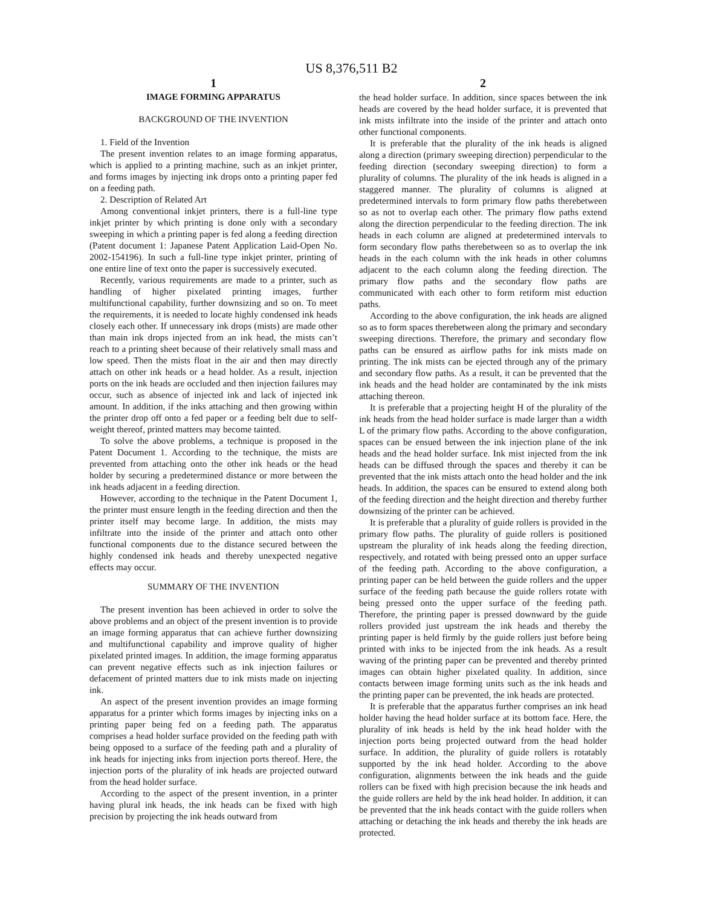US 8,376,511 B2
1
IMAGE FORMING APPARATUS
BACKGROUND OF THE INVENTION
1. Field of the Invention
The present invention relates to an image forming apparatus, which is applied to a printing machine, such as an inkjet printer, and forms images by injecting ink drops onto a printing paper fed on a feeding path.
2. Description of Related Art
Among conventional inkjet printers, there is a full-line type inkjet printer by which printing is done only with a secondary sweeping in which a printing paper is fed along a feeding direction (Patent document 1: Japanese Patent Application Laid-Open No. 2002-154196). In such a full-line type inkjet printer, printing of one entire line of text onto the paper is successively executed.
Recently, various requirements are made to a printer, such as handling of higher pixelated printing images, further multifunctional capability, further downsizing and so on. To meet the requirements, it is needed to locate highly condensed ink heads closely each other. If unnecessary ink drops (mists) are made other than main ink drops injected from an ink head, the mists can’t reach to a printing sheet because of their relatively small mass and low speed. Then the mists float in the air and then may directly attach on other ink heads or a head holder. As a result, injection ports on the ink heads are occluded and then injection failures may occur, such as absence of injected ink and lack of injected ink amount. In addition, if the inks attaching and then growing within the printer drop off onto a fed paper or a feeding belt due to self-weight thereof, printed matters may become tainted.
To solve the above problems, a technique is proposed in the Patent Document 1. According to the technique, the mists are prevented from attaching onto the other ink heads or the head holder by securing a predetermined distance or more between the ink heads adjacent in a feeding direction.
However, according to the technique in the Patent Document 1, the printer must ensure length in the feeding direction and then the printer itself may become large. In addition, the mists may infiltrate into the inside of the printer and attach onto other functional components due to the distance secured between the highly condensed ink heads and thereby unexpected negative effects may occur.
SUMMARY OF THE INVENTION
The present invention has been achieved in order to solve the above problems and an object of the present invention is to provide an image forming apparatus that can achieve further downsizing and multifunctional capability and improve quality of higher pixelated printed images. In addition, the image forming apparatus can prevent negative effects such as ink injection failures or defacement of printed matters due to ink mists made on injecting ink.
An aspect of the present invention provides an image forming apparatus for a printer which forms images by injecting inks on a printing paper being fed on a feeding path. The apparatus comprises a head holder surface provided on the feeding path with being opposed to a surface of the feeding path and a plurality of ink heads for injecting inks from injection ports thereof. Here, the injection ports of the plurality of ink heads are projected outward from the head holder surface.
According to the aspect of the present invention, in a printer having plural ink heads, the ink heads can be fixed with high precision by projecting the ink heads outward from
2
the head holder surface. In addition, since spaces between the ink heads are covered by the head holder surface, it is prevented that ink mists infiltrate into the inside of the printer and attach onto other functional components.
It is preferable that the plurality of the ink heads is aligned along a direction (primary sweeping direction) perpendicular to the feeding direction (secondary sweeping direction) to form a plurality of columns. The plurality of the ink heads is aligned in a staggered manner. The plurality of columns is aligned at predetermined intervals to form primary flow paths therebetween so as not to overlap each other. The primary flow paths extend along the direction perpendicular to the feeding direction. The ink heads in each column are aligned at predetermined intervals to form secondary flow paths therebetween so as to overlap the ink heads in the each column with the ink heads in other columns adjacent to the each column along the feeding direction. The primary flow paths and the secondary flow paths are communicated with each other to form retiform mist eduction paths.
According to the above configuration, the ink heads are aligned so as to form spaces therebetween along the primary and secondary sweeping directions. Therefore, the primary and secondary flow paths can be ensured as airflow paths for ink mists made on printing. The ink mists can be ejected through any of the primary and secondary flow paths. As a result, it can be prevented that the ink heads and the head holder are contaminated by the ink mists attaching thereon.
It is preferable that a projecting height H of the plurality of the ink heads from the head holder surface is made larger than a width L of the primary flow paths. According to the above configuration, spaces can be ensued between the ink injection plane of the ink heads and the head holder surface. Ink mist injected from the ink heads can be diffused through the spaces and thereby it can be prevented that the ink mists attach onto the head holder and the ink heads. In addition, the spaces can be ensured to extend along both of the feeding direction and the height direction and thereby further downsizing of the printer can be achieved.
It is preferable that a plurality of guide rollers is provided in the primary flow paths. The plurality of guide rollers is positioned upstream the plurality of ink heads along the feeding direction, respectively, and rotated with being pressed onto an upper surface of the feeding path. According to the above configuration, a printing paper can be held between the guide rollers and the upper surface of the feeding path because the guide rollers rotate with being pressed onto the upper surface of the feeding path. Therefore, the printing paper is pressed downward by the guide rollers provided just upstream the ink heads and thereby the printing paper is held firmly by the guide rollers just before being printed with inks to be injected from the ink heads. As a result waving of the printing paper can be prevented and thereby printed images can obtain higher pixelated quality. In addition, since contacts between image forming units such as the ink heads and the printing paper can be prevented, the ink heads are protected.
It is preferable that the apparatus further comprises an ink head holder having the head holder surface at its bottom face. Here, the plurality of ink heads is held by the ink head holder with the injection ports being projected outward from the head holder surface. In addition, the plurality of guide rollers is rotatably supported by the ink head holder. According to the above configuration, alignments between the ink heads and the guide rollers can be fixed with high precision because the ink heads and the guide rollers are held by the ink head holder. In addition, it can be prevented that the ink heads contact with the guide rollers when attaching or detaching the ink heads and thereby the ink heads are protected.